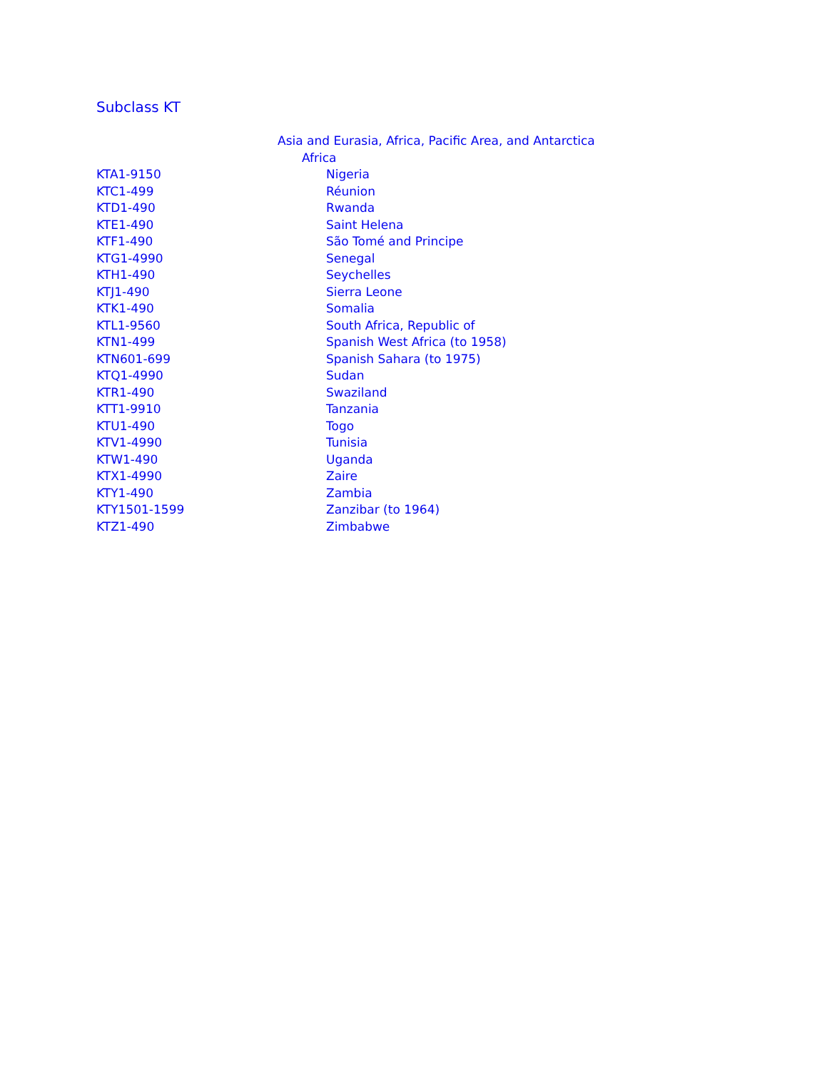Subclass KT
| | Asia and Eurasia, Africa, Pacific Area, and Antarctica |
| | Africa |
| KTA1-9150 | Nigeria |
| KTC1-499 | Réunion |
| KTD1-490 | Rwanda |
| KTE1-490 | Saint Helena |
| KTF1-490 | São Tomé and Principe |
| KTG1-4990 | Senegal |
| KTH1-490 | Seychelles |
| KTJ1-490 | Sierra Leone |
| KTK1-490 | Somalia |
| KTL1-9560 | South Africa, Republic of |
| KTN1-499 | Spanish West Africa (to 1958) |
| KTN601-699 | Spanish Sahara (to 1975) |
| KTQ1-4990 | Sudan |
| KTR1-490 | Swaziland |
| KTT1-9910 | Tanzania |
| KTU1-490 | Togo |
| KTV1-4990 | Tunisia |
| KTW1-490 | Uganda |
| KTX1-4990 | Zaire |
| KTY1-490 | Zambia |
| KTY1501-1599 | Zanzibar (to 1964) |
| KTZ1-490 | Zimbabwe |